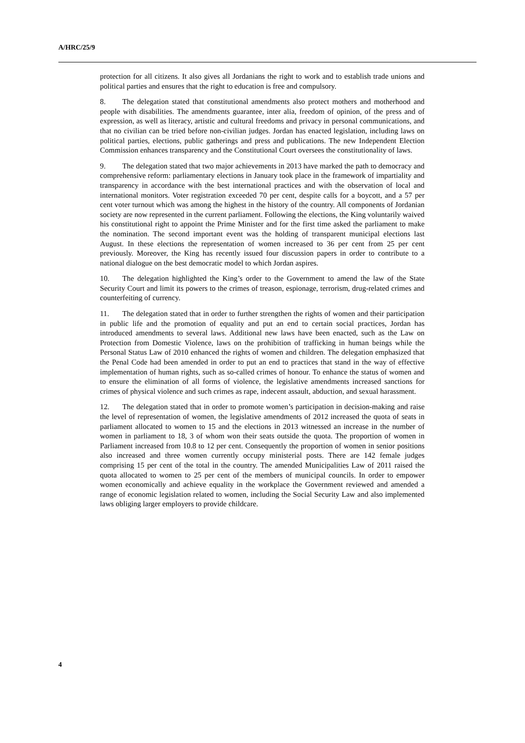A/HRC/25/9
protection for all citizens. It also gives all Jordanians the right to work and to establish trade unions and political parties and ensures that the right to education is free and compulsory.
8. The delegation stated that constitutional amendments also protect mothers and motherhood and people with disabilities. The amendments guarantee, inter alia, freedom of opinion, of the press and of expression, as well as literacy, artistic and cultural freedoms and privacy in personal communications, and that no civilian can be tried before non-civilian judges. Jordan has enacted legislation, including laws on political parties, elections, public gatherings and press and publications. The new Independent Election Commission enhances transparency and the Constitutional Court oversees the constitutionality of laws.
9. The delegation stated that two major achievements in 2013 have marked the path to democracy and comprehensive reform: parliamentary elections in January took place in the framework of impartiality and transparency in accordance with the best international practices and with the observation of local and international monitors. Voter registration exceeded 70 per cent, despite calls for a boycott, and a 57 per cent voter turnout which was among the highest in the history of the country. All components of Jordanian society are now represented in the current parliament. Following the elections, the King voluntarily waived his constitutional right to appoint the Prime Minister and for the first time asked the parliament to make the nomination. The second important event was the holding of transparent municipal elections last August. In these elections the representation of women increased to 36 per cent from 25 per cent previously. Moreover, the King has recently issued four discussion papers in order to contribute to a national dialogue on the best democratic model to which Jordan aspires.
10. The delegation highlighted the King’s order to the Government to amend the law of the State Security Court and limit its powers to the crimes of treason, espionage, terrorism, drug-related crimes and counterfeiting of currency.
11. The delegation stated that in order to further strengthen the rights of women and their participation in public life and the promotion of equality and put an end to certain social practices, Jordan has introduced amendments to several laws. Additional new laws have been enacted, such as the Law on Protection from Domestic Violence, laws on the prohibition of trafficking in human beings while the Personal Status Law of 2010 enhanced the rights of women and children. The delegation emphasized that the Penal Code had been amended in order to put an end to practices that stand in the way of effective implementation of human rights, such as so-called crimes of honour. To enhance the status of women and to ensure the elimination of all forms of violence, the legislative amendments increased sanctions for crimes of physical violence and such crimes as rape, indecent assault, abduction, and sexual harassment.
12. The delegation stated that in order to promote women’s participation in decision-making and raise the level of representation of women, the legislative amendments of 2012 increased the quota of seats in parliament allocated to women to 15 and the elections in 2013 witnessed an increase in the number of women in parliament to 18, 3 of whom won their seats outside the quota. The proportion of women in Parliament increased from 10.8 to 12 per cent. Consequently the proportion of women in senior positions also increased and three women currently occupy ministerial posts. There are 142 female judges comprising 15 per cent of the total in the country. The amended Municipalities Law of 2011 raised the quota allocated to women to 25 per cent of the members of municipal councils. In order to empower women economically and achieve equality in the workplace the Government reviewed and amended a range of economic legislation related to women, including the Social Security Law and also implemented laws obliging larger employers to provide childcare.
4